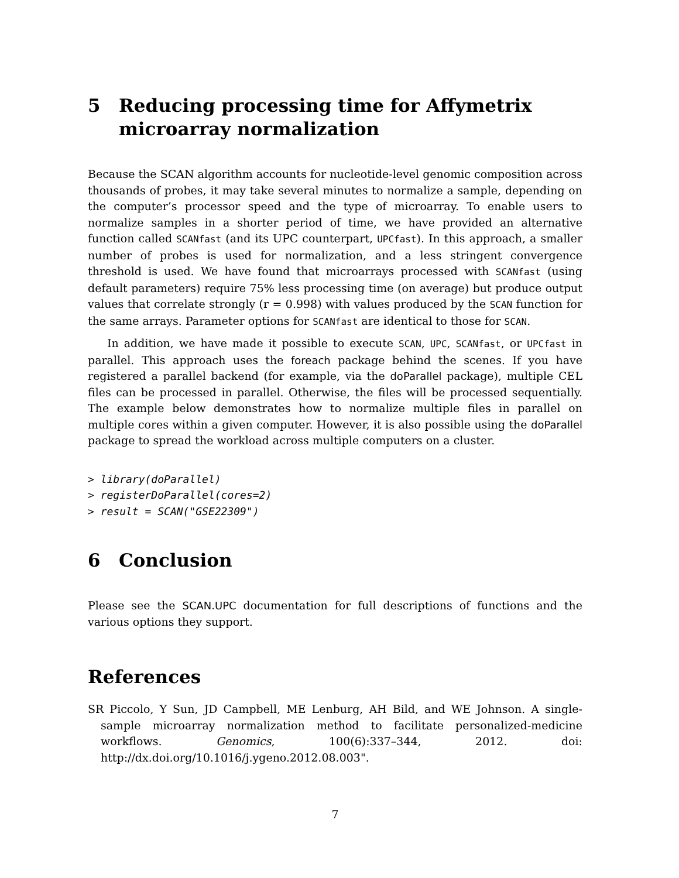5 Reducing processing time for Affymetrix microarray normalization
Because the SCAN algorithm accounts for nucleotide-level genomic composition across thousands of probes, it may take several minutes to normalize a sample, depending on the computer’s processor speed and the type of microarray. To enable users to normalize samples in a shorter period of time, we have provided an alternative function called SCANfast (and its UPC counterpart, UPCfast). In this approach, a smaller number of probes is used for normalization, and a less stringent convergence threshold is used. We have found that microarrays processed with SCANfast (using default parameters) require 75% less processing time (on average) but produce output values that correlate strongly (r = 0.998) with values produced by the SCAN function for the same arrays. Parameter options for SCANfast are identical to those for SCAN.
In addition, we have made it possible to execute SCAN, UPC, SCANfast, or UPCfast in parallel. This approach uses the foreach package behind the scenes. If you have registered a parallel backend (for example, via the doParallel package), multiple CEL files can be processed in parallel. Otherwise, the files will be processed sequentially. The example below demonstrates how to normalize multiple files in parallel on multiple cores within a given computer. However, it is also possible using the doParallel package to spread the workload across multiple computers on a cluster.
> library(doParallel)
> registerDoParallel(cores=2)
> result = SCAN("GSE22309")
6 Conclusion
Please see the SCAN.UPC documentation for full descriptions of functions and the various options they support.
References
SR Piccolo, Y Sun, JD Campbell, ME Lenburg, AH Bild, and WE Johnson. A single-sample microarray normalization method to facilitate personalized-medicine workflows. Genomics, 100(6):337–344, 2012. doi: http://dx.doi.org/10.1016/j.ygeno.2012.08.003".
7